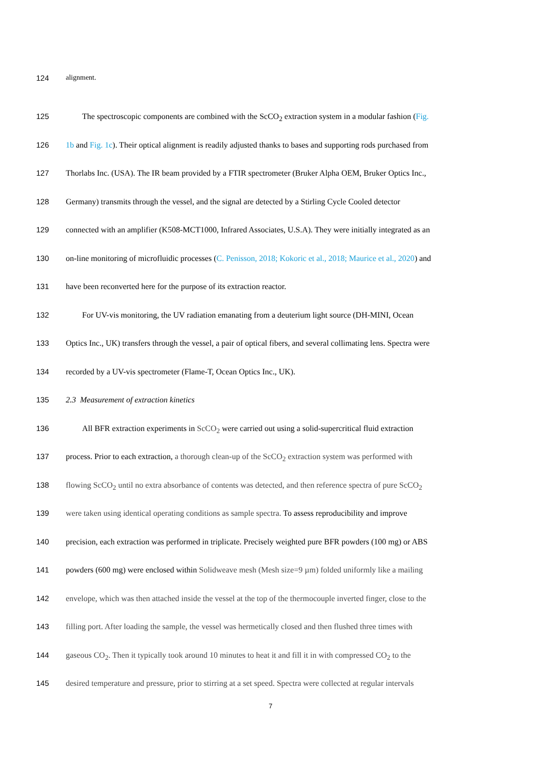124 alignment.
125 The spectroscopic components are combined with the ScCO<sub>2</sub> extraction system in a modular fashion (Fig.
126 1b and Fig. 1c). Their optical alignment is readily adjusted thanks to bases and supporting rods purchased from
127 Thorlabs Inc. (USA). The IR beam provided by a FTIR spectrometer (Bruker Alpha OEM, Bruker Optics Inc.,
128 Germany) transmits through the vessel, and the signal are detected by a Stirling Cycle Cooled detector
129 connected with an amplifier (K508-MCT1000, Infrared Associates, U.S.A). They were initially integrated as an
130 on-line monitoring of microfluidic processes (C. Penisson, 2018; Kokoric et al., 2018; Maurice et al., 2020) and
131 have been reconverted here for the purpose of its extraction reactor.
132 For UV-vis monitoring, the UV radiation emanating from a deuterium light source (DH-MINI, Ocean
133 Optics Inc., UK) transfers through the vessel, a pair of optical fibers, and several collimating lens. Spectra were
134 recorded by a UV-vis spectrometer (Flame-T, Ocean Optics Inc., UK).
135 2.3 Measurement of extraction kinetics
136 All BFR extraction experiments in ScCO<sub>2</sub> were carried out using a solid-supercritical fluid extraction
137 process. Prior to each extraction, a thorough clean-up of the ScCO<sub>2</sub> extraction system was performed with
138 flowing ScCO<sub>2</sub> until no extra absorbance of contents was detected, and then reference spectra of pure ScCO<sub>2</sub>
139 were taken using identical operating conditions as sample spectra. To assess reproducibility and improve
140 precision, each extraction was performed in triplicate. Precisely weighted pure BFR powders (100 mg) or ABS
141 powders (600 mg) were enclosed within Solidweave mesh (Mesh size=9 µm) folded uniformly like a mailing
142 envelope, which was then attached inside the vessel at the top of the thermocouple inverted finger, close to the
143 filling port. After loading the sample, the vessel was hermetically closed and then flushed three times with
144 gaseous CO<sub>2</sub>. Then it typically took around 10 minutes to heat it and fill it in with compressed CO<sub>2</sub> to the
145 desired temperature and pressure, prior to stirring at a set speed. Spectra were collected at regular intervals
7